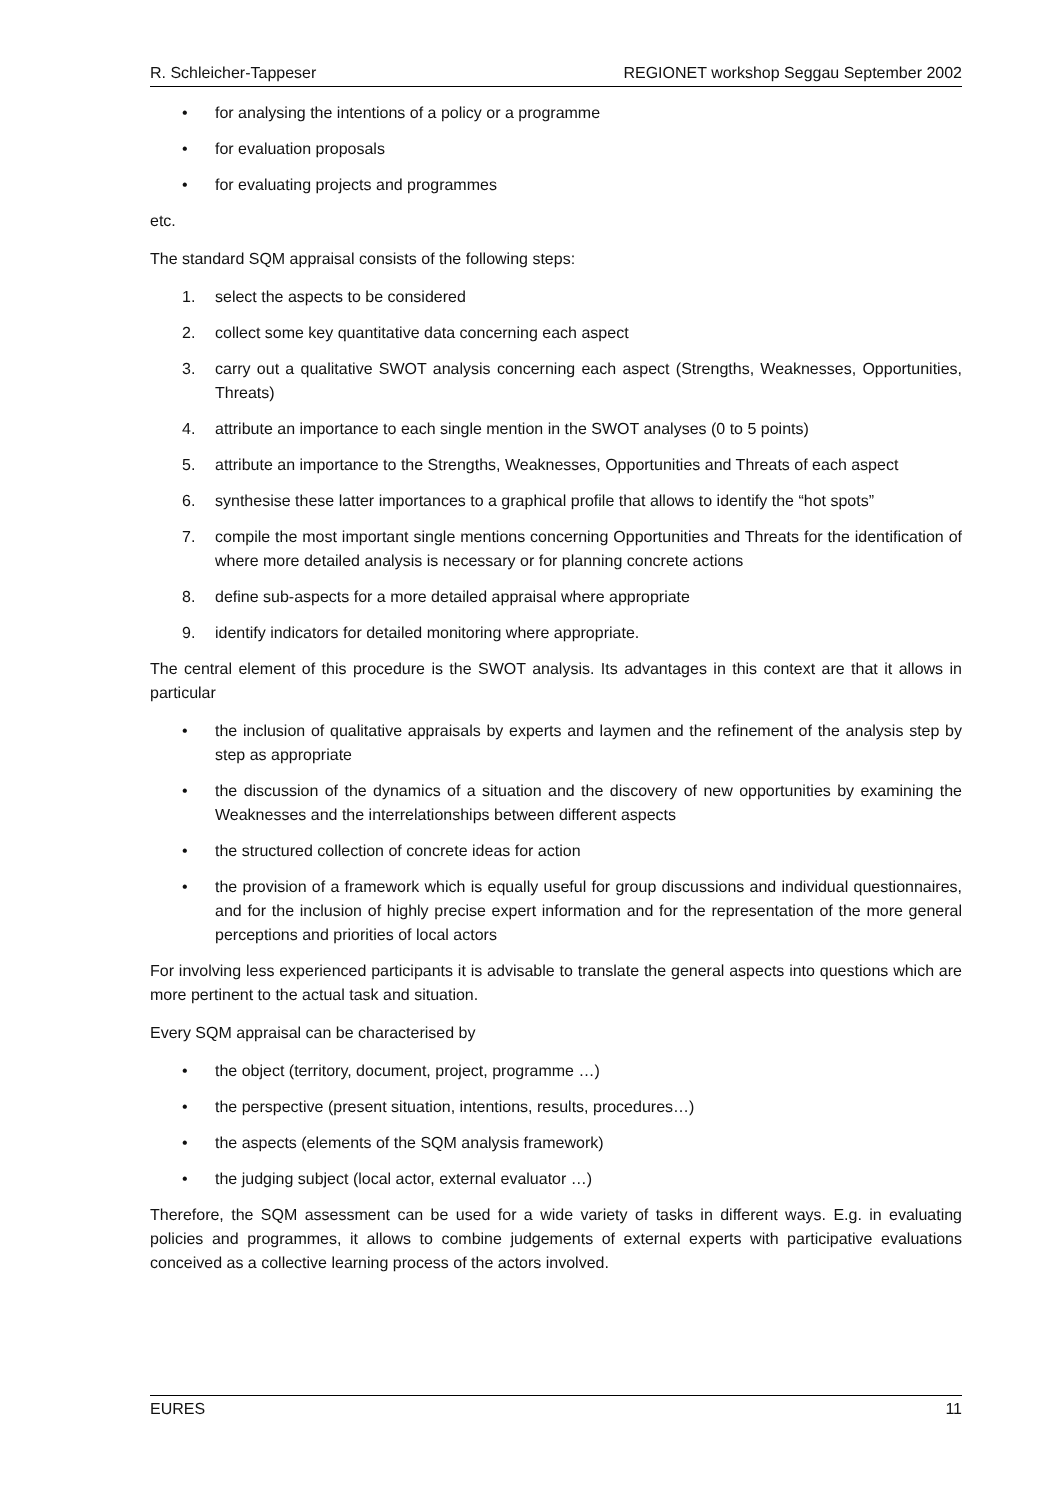R. Schleicher-Tappeser REGIONET workshop Seggau September 2002
• for analysing the intentions of a policy or a programme
• for evaluation proposals
• for evaluating projects and programmes
etc.
The standard SQM appraisal consists of the following steps:
1. select the aspects to be considered
2. collect some key quantitative data concerning each aspect
3. carry out a qualitative SWOT analysis concerning each aspect (Strengths, Weaknesses, Opportunities, Threats)
4. attribute an importance to each single mention in the SWOT analyses (0 to 5 points)
5. attribute an importance to the Strengths, Weaknesses, Opportunities and Threats of each aspect
6. synthesise these latter importances to a graphical profile that allows to identify the “hot spots”
7. compile the most important single mentions concerning Opportunities and Threats for the identification of where more detailed analysis is necessary or for planning concrete actions
8. define sub-aspects for a more detailed appraisal where appropriate
9. identify indicators for detailed monitoring where appropriate.
The central element of this procedure is the SWOT analysis. Its advantages in this context are that it allows in particular
• the inclusion of qualitative appraisals by experts and laymen and the refinement of the analysis step by step as appropriate
• the discussion of the dynamics of a situation and the discovery of new opportunities by examining the Weaknesses and the interrelationships between different aspects
• the structured collection of concrete ideas for action
• the provision of a framework which is equally useful for group discussions and individual questionnaires, and for the inclusion of highly precise expert information and for the representation of the more general perceptions and priorities of local actors
For involving less experienced participants it is advisable to translate the general aspects into questions which are more pertinent to the actual task and situation.
Every SQM appraisal can be characterised by
• the object (territory, document, project, programme …)
• the perspective (present situation, intentions, results, procedures…)
• the aspects (elements of the SQM analysis framework)
• the judging subject (local actor, external evaluator …)
Therefore, the SQM assessment can be used for a wide variety of tasks in different ways. E.g. in evaluating policies and programmes, it allows to combine judgements of external experts with participative evaluations conceived as a collective learning process of the actors involved.
EURES 11